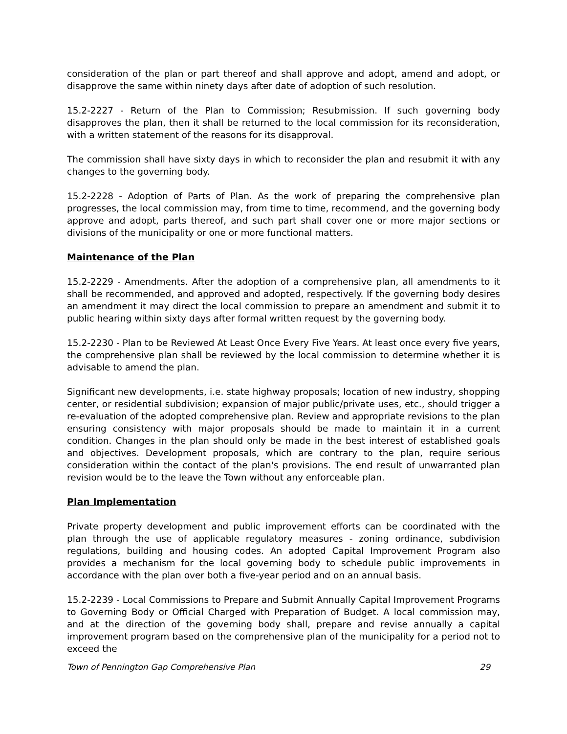consideration of the plan or part thereof and shall approve and adopt, amend and adopt, or disapprove the same within ninety days after date of adoption of such resolution.
15.2-2227 - Return of the Plan to Commission; Resubmission. If such governing body disapproves the plan, then it shall be returned to the local commission for its reconsideration, with a written statement of the reasons for its disapproval.
The commission shall have sixty days in which to reconsider the plan and resubmit it with any changes to the governing body.
15.2-2228 - Adoption of Parts of Plan. As the work of preparing the comprehensive plan progresses, the local commission may, from time to time, recommend, and the governing body approve and adopt, parts thereof, and such part shall cover one or more major sections or divisions of the municipality or one or more functional matters.
Maintenance of the Plan
15.2-2229 - Amendments. After the adoption of a comprehensive plan, all amendments to it shall be recommended, and approved and adopted, respectively. If the governing body desires an amendment it may direct the local commission to prepare an amendment and submit it to public hearing within sixty days after formal written request by the governing body.
15.2-2230 - Plan to be Reviewed At Least Once Every Five Years. At least once every five years, the comprehensive plan shall be reviewed by the local commission to determine whether it is advisable to amend the plan.
Significant new developments, i.e. state highway proposals; location of new industry, shopping center, or residential subdivision; expansion of major public/private uses, etc., should trigger a re-evaluation of the adopted comprehensive plan. Review and appropriate revisions to the plan ensuring consistency with major proposals should be made to maintain it in a current condition. Changes in the plan should only be made in the best interest of established goals and objectives. Development proposals, which are contrary to the plan, require serious consideration within the contact of the plan's provisions. The end result of unwarranted plan revision would be to the leave the Town without any enforceable plan.
Plan Implementation
Private property development and public improvement efforts can be coordinated with the plan through the use of applicable regulatory measures - zoning ordinance, subdivision regulations, building and housing codes. An adopted Capital Improvement Program also provides a mechanism for the local governing body to schedule public improvements in accordance with the plan over both a five-year period and on an annual basis.
15.2-2239 - Local Commissions to Prepare and Submit Annually Capital Improvement Programs to Governing Body or Official Charged with Preparation of Budget. A local commission may, and at the direction of the governing body shall, prepare and revise annually a capital improvement program based on the comprehensive plan of the municipality for a period not to exceed the
Town of Pennington Gap Comprehensive Plan 29